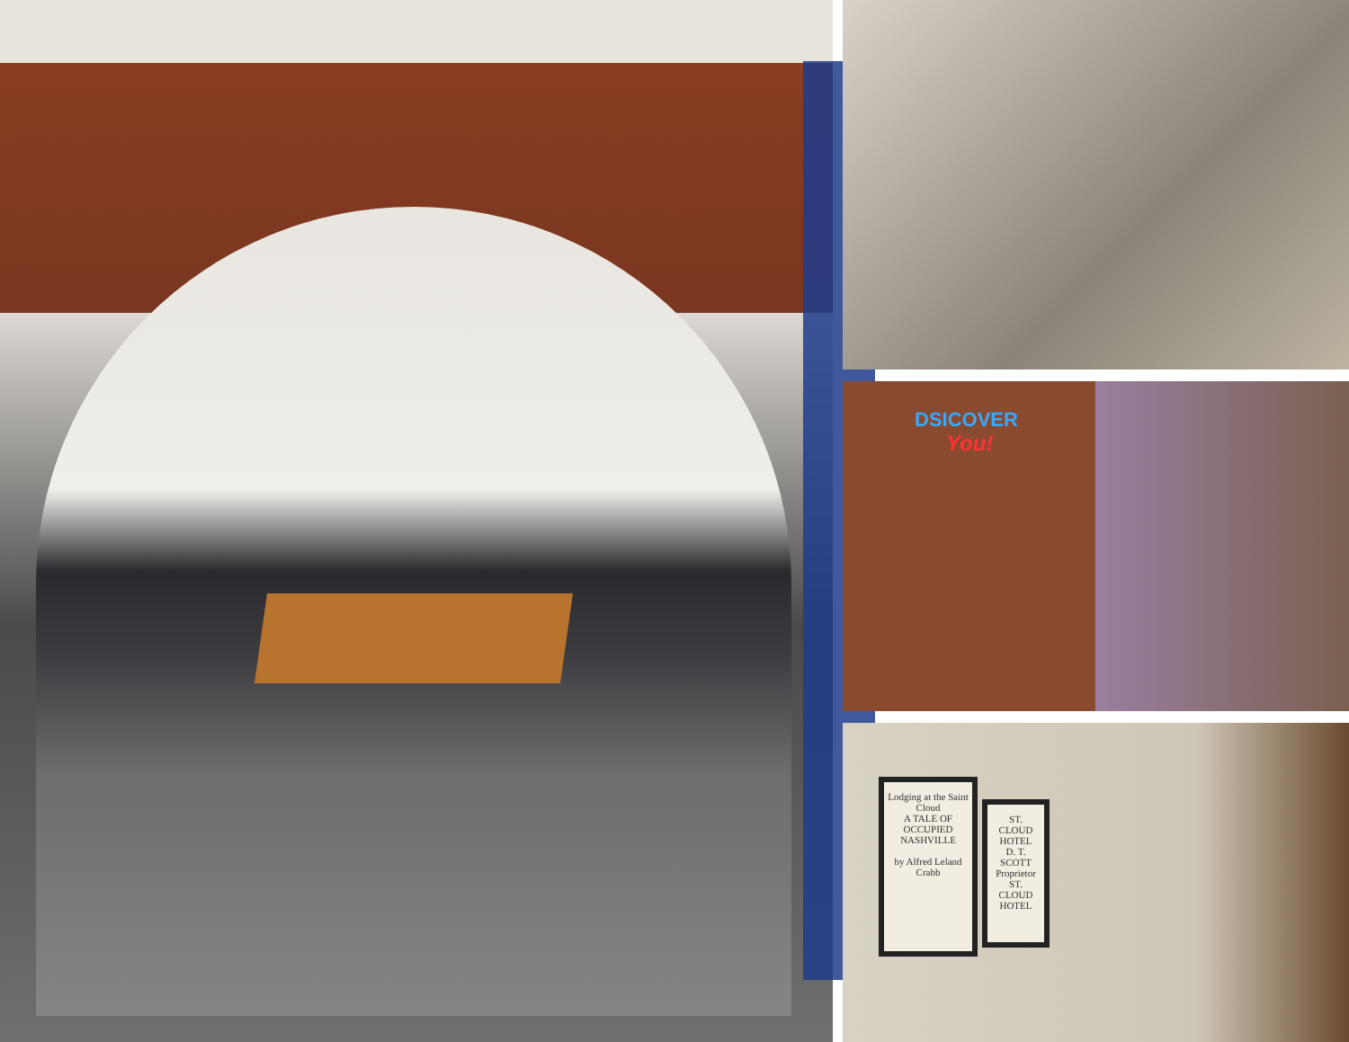DSICOVER
You!
Lodging at the Saint Cloud
A TALE OF OCCUPIED NASHVILLE
by Alfred Leland Crabb
ST. CLOUD HOTEL
D. T. SCOTT Proprietor
ST. CLOUD HOTEL